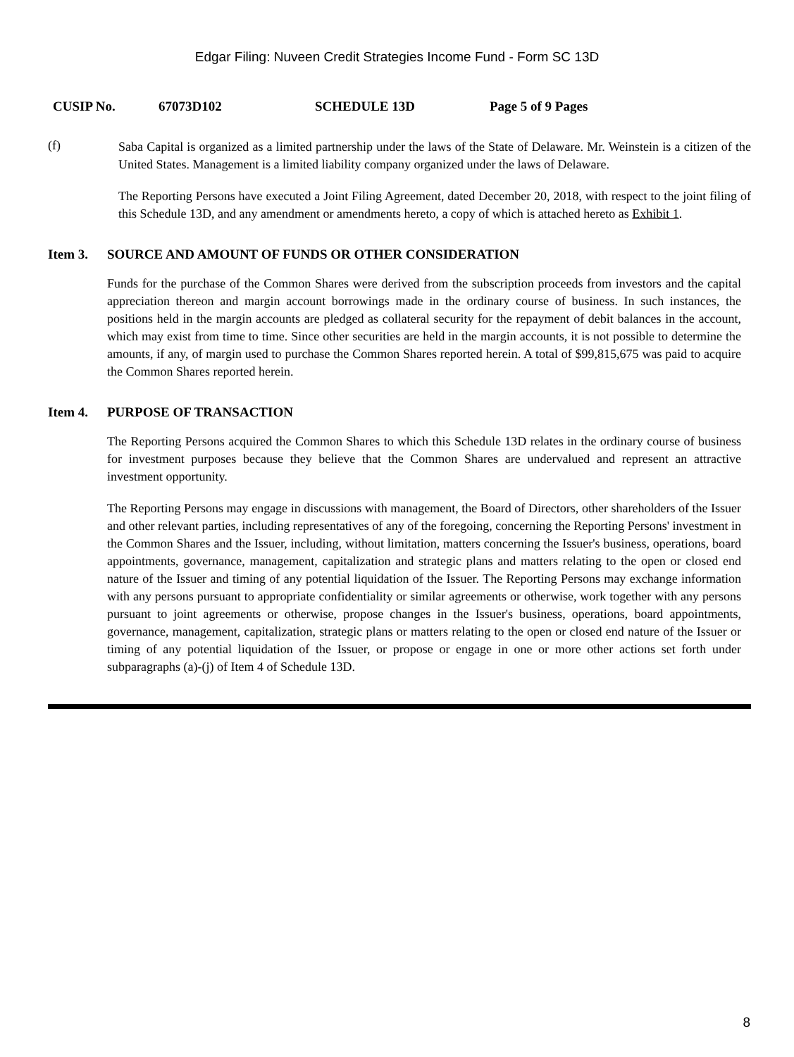Edgar Filing: Nuveen Credit Strategies Income Fund - Form SC 13D
CUSIP No. 67073D102 SCHEDULE 13D Page 5 of 9 Pages
(f)
Saba Capital is organized as a limited partnership under the laws of the State of Delaware. Mr. Weinstein is a citizen of the United States. Management is a limited liability company organized under the laws of Delaware.
The Reporting Persons have executed a Joint Filing Agreement, dated December 20, 2018, with respect to the joint filing of this Schedule 13D, and any amendment or amendments hereto, a copy of which is attached hereto as Exhibit 1.
Item 3. SOURCE AND AMOUNT OF FUNDS OR OTHER CONSIDERATION
Funds for the purchase of the Common Shares were derived from the subscription proceeds from investors and the capital appreciation thereon and margin account borrowings made in the ordinary course of business. In such instances, the positions held in the margin accounts are pledged as collateral security for the repayment of debit balances in the account, which may exist from time to time. Since other securities are held in the margin accounts, it is not possible to determine the amounts, if any, of margin used to purchase the Common Shares reported herein. A total of $99,815,675 was paid to acquire the Common Shares reported herein.
Item 4. PURPOSE OF TRANSACTION
The Reporting Persons acquired the Common Shares to which this Schedule 13D relates in the ordinary course of business for investment purposes because they believe that the Common Shares are undervalued and represent an attractive investment opportunity.
The Reporting Persons may engage in discussions with management, the Board of Directors, other shareholders of the Issuer and other relevant parties, including representatives of any of the foregoing, concerning the Reporting Persons' investment in the Common Shares and the Issuer, including, without limitation, matters concerning the Issuer's business, operations, board appointments, governance, management, capitalization and strategic plans and matters relating to the open or closed end nature of the Issuer and timing of any potential liquidation of the Issuer. The Reporting Persons may exchange information with any persons pursuant to appropriate confidentiality or similar agreements or otherwise, work together with any persons pursuant to joint agreements or otherwise, propose changes in the Issuer's business, operations, board appointments, governance, management, capitalization, strategic plans or matters relating to the open or closed end nature of the Issuer or timing of any potential liquidation of the Issuer, or propose or engage in one or more other actions set forth under subparagraphs (a)-(j) of Item 4 of Schedule 13D.
8